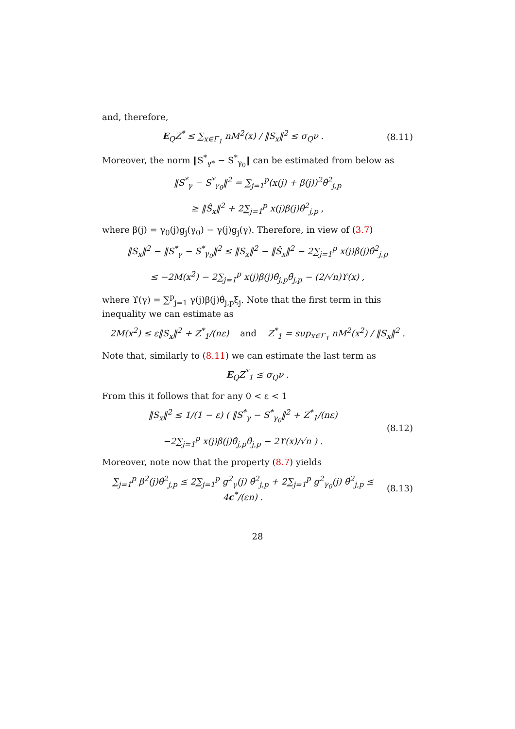and, therefore,
E<sub>Q</sub>Z<sup>*</sup> ≤ ∑<sub>x∈Γ<sub>1</sub></sub> nM<sup>2</sup>(x) / ‖S<sub>x</sub>‖<sup>2</sup> ≤ σ<sub>Q</sub>ν .
(8.11)
Moreover, the norm ‖S<sup>*</sup><sub>γ*</sub> − S<sup>*</sup><sub>γ<sub>0</sub></sub>‖ can be estimated from below as
‖S<sup>*</sup><sub>γ</sub> − S<sup>*</sup><sub>γ<sub>0</sub></sub>‖<sup>2</sup> = ∑<sub>j=1</sub><sup>p</sup>(x(j) + β(j))<sup>2</sup>θ̂<sup>2</sup><sub>j,p</sub>
≥ ‖Ŝ<sub>x</sub>‖<sup>2</sup> + 2∑<sub>j=1</sub><sup>p</sup> x(j)β(j)θ̂<sup>2</sup><sub>j,p</sub> ,
where β(j) = γ<sub>0</sub>(j)g<sub>j</sub>(γ<sub>0</sub>) − γ(j)g<sub>j</sub>(γ). Therefore, in view of (3.7)
‖S<sub>x</sub>‖<sup>2</sup> − ‖S<sup>*</sup><sub>γ</sub> − S<sup>*</sup><sub>γ<sub>0</sub></sub>‖<sup>2</sup> ≤ ‖S<sub>x</sub>‖<sup>2</sup> − ‖Ŝ<sub>x</sub>‖<sup>2</sup> − 2∑<sub>j=1</sub><sup>p</sup> x(j)β(j)θ̂<sup>2</sup><sub>j,p</sub>
≤ −2M(x<sup>2</sup>) − 2∑<sub>j=1</sub><sup>p</sup> x(j)β(j)θ̂<sub>j,p</sub>θ̄<sub>j,p</sub> − (2/√n)ϒ(x) ,
where ϒ(γ) = ∑<sup>p</sup><sub>j=1</sub> γ(j)β(j)θ̂<sub>j,p</sub>ξ<sub>j</sub>. Note that the first term in this inequality we can estimate as
2M(x<sup>2</sup>) ≤ ε‖S<sub>x</sub>‖<sup>2</sup> + Z<sup>*</sup><sub>1</sub>/(nε) and Z<sup>*</sup><sub>1</sub> = sup<sub>x∈Γ<sub>1</sub></sub> nM<sup>2</sup>(x<sup>2</sup>) / ‖S<sub>x</sub>‖<sup>2</sup> .
Note that, similarly to (8.11) we can estimate the last term as
E<sub>Q</sub>Z<sup>*</sup><sub>1</sub> ≤ σ<sub>Q</sub>ν .
From this it follows that for any 0 < ε < 1
‖S<sub>x</sub>‖<sup>2</sup> ≤ 1/(1 − ε) ( ‖S<sup>*</sup><sub>γ</sub> − S<sup>*</sup><sub>γ<sub>0</sub></sub>‖<sup>2</sup> + Z<sup>*</sup><sub>1</sub>/(nε)
−2∑<sub>j=1</sub><sup>p</sup> x(j)β(j)θ̂<sub>j,p</sub>θ̄<sub>j,p</sub> − 2ϒ(x)/√n ) .
(8.12)
Moreover, note now that the property (8.7) yields
∑<sub>j=1</sub><sup>p</sup> β<sup>2</sup>(j)θ̂<sup>2</sup><sub>j,p</sub> ≤ 2∑<sub>j=1</sub><sup>p</sup> g<sup>2</sup><sub>γ</sub>(j) θ̂<sup>2</sup><sub>j,p</sub> + 2∑<sub>j=1</sub><sup>p</sup> g<sup>2</sup><sub>γ<sub>0</sub></sub>(j) θ̂<sup>2</sup><sub>j,p</sub> ≤ 4c<sup>*</sup>/(εn) .
(8.13)
28